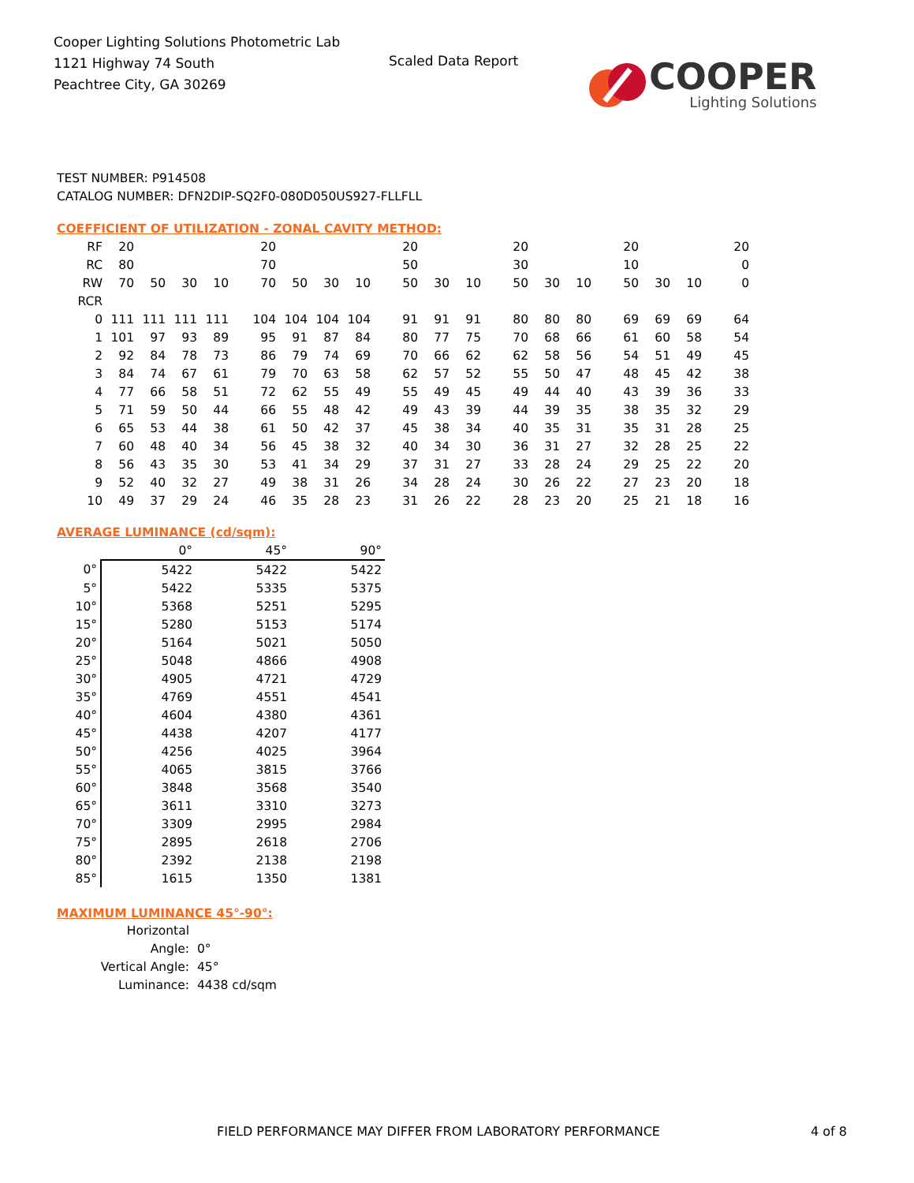Cooper Lighting Solutions Photometric Lab
1121 Highway 74 South
Peachtree City, GA 30269
Scaled Data Report
COOPER
Lighting Solutions
TEST NUMBER: P914508
CATALOG NUMBER: DFN2DIP-SQ2F0-080D050US927-FLLFLL
COEFFICIENT OF UTILIZATION - ZONAL CAVITY METHOD:
| RF | 20 | | | | 20 | | | | 20 | | | 20 | | | 20 | | | 20 |
| RC | 80 | | | | 70 | | | | 50 | | | 30 | | | 10 | | | 0 |
| RW | 70 | 50 | 30 | 10 | 70 | 50 | 30 | 10 | 50 | 30 | 10 | 50 | 30 | 10 | 50 | 30 | 10 | 0 |
| RCR | | | | | | | | | | | | | | | | | | |
| 0 | 111 | 111 | 111 | 111 | 104 | 104 | 104 | 104 | 91 | 91 | 91 | 80 | 80 | 80 | 69 | 69 | 69 | 64 |
| 1 | 101 | 97 | 93 | 89 | 95 | 91 | 87 | 84 | 80 | 77 | 75 | 70 | 68 | 66 | 61 | 60 | 58 | 54 |
| 2 | 92 | 84 | 78 | 73 | 86 | 79 | 74 | 69 | 70 | 66 | 62 | 62 | 58 | 56 | 54 | 51 | 49 | 45 |
| 3 | 84 | 74 | 67 | 61 | 79 | 70 | 63 | 58 | 62 | 57 | 52 | 55 | 50 | 47 | 48 | 45 | 42 | 38 |
| 4 | 77 | 66 | 58 | 51 | 72 | 62 | 55 | 49 | 55 | 49 | 45 | 49 | 44 | 40 | 43 | 39 | 36 | 33 |
| 5 | 71 | 59 | 50 | 44 | 66 | 55 | 48 | 42 | 49 | 43 | 39 | 44 | 39 | 35 | 38 | 35 | 32 | 29 |
| 6 | 65 | 53 | 44 | 38 | 61 | 50 | 42 | 37 | 45 | 38 | 34 | 40 | 35 | 31 | 35 | 31 | 28 | 25 |
| 7 | 60 | 48 | 40 | 34 | 56 | 45 | 38 | 32 | 40 | 34 | 30 | 36 | 31 | 27 | 32 | 28 | 25 | 22 |
| 8 | 56 | 43 | 35 | 30 | 53 | 41 | 34 | 29 | 37 | 31 | 27 | 33 | 28 | 24 | 29 | 25 | 22 | 20 |
| 9 | 52 | 40 | 32 | 27 | 49 | 38 | 31 | 26 | 34 | 28 | 24 | 30 | 26 | 22 | 27 | 23 | 20 | 18 |
| 10 | 49 | 37 | 29 | 24 | 46 | 35 | 28 | 23 | 31 | 26 | 22 | 28 | 23 | 20 | 25 | 21 | 18 | 16 |
AVERAGE LUMINANCE (cd/sqm):
| | 0° | 45° | 90° |
| --- | --- | --- | --- |
| 0° | 5422 | 5422 | 5422 |
| 5° | 5422 | 5335 | 5375 |
| 10° | 5368 | 5251 | 5295 |
| 15° | 5280 | 5153 | 5174 |
| 20° | 5164 | 5021 | 5050 |
| 25° | 5048 | 4866 | 4908 |
| 30° | 4905 | 4721 | 4729 |
| 35° | 4769 | 4551 | 4541 |
| 40° | 4604 | 4380 | 4361 |
| 45° | 4438 | 4207 | 4177 |
| 50° | 4256 | 4025 | 3964 |
| 55° | 4065 | 3815 | 3766 |
| 60° | 3848 | 3568 | 3540 |
| 65° | 3611 | 3310 | 3273 |
| 70° | 3309 | 2995 | 2984 |
| 75° | 2895 | 2618 | 2706 |
| 80° | 2392 | 2138 | 2198 |
| 85° | 1615 | 1350 | 1381 |
MAXIMUM LUMINANCE 45°-90°:
Horizontal Angle: 0°
Vertical Angle: 45°
Luminance: 4438 cd/sqm
FIELD PERFORMANCE MAY DIFFER FROM LABORATORY PERFORMANCE
4 of 8